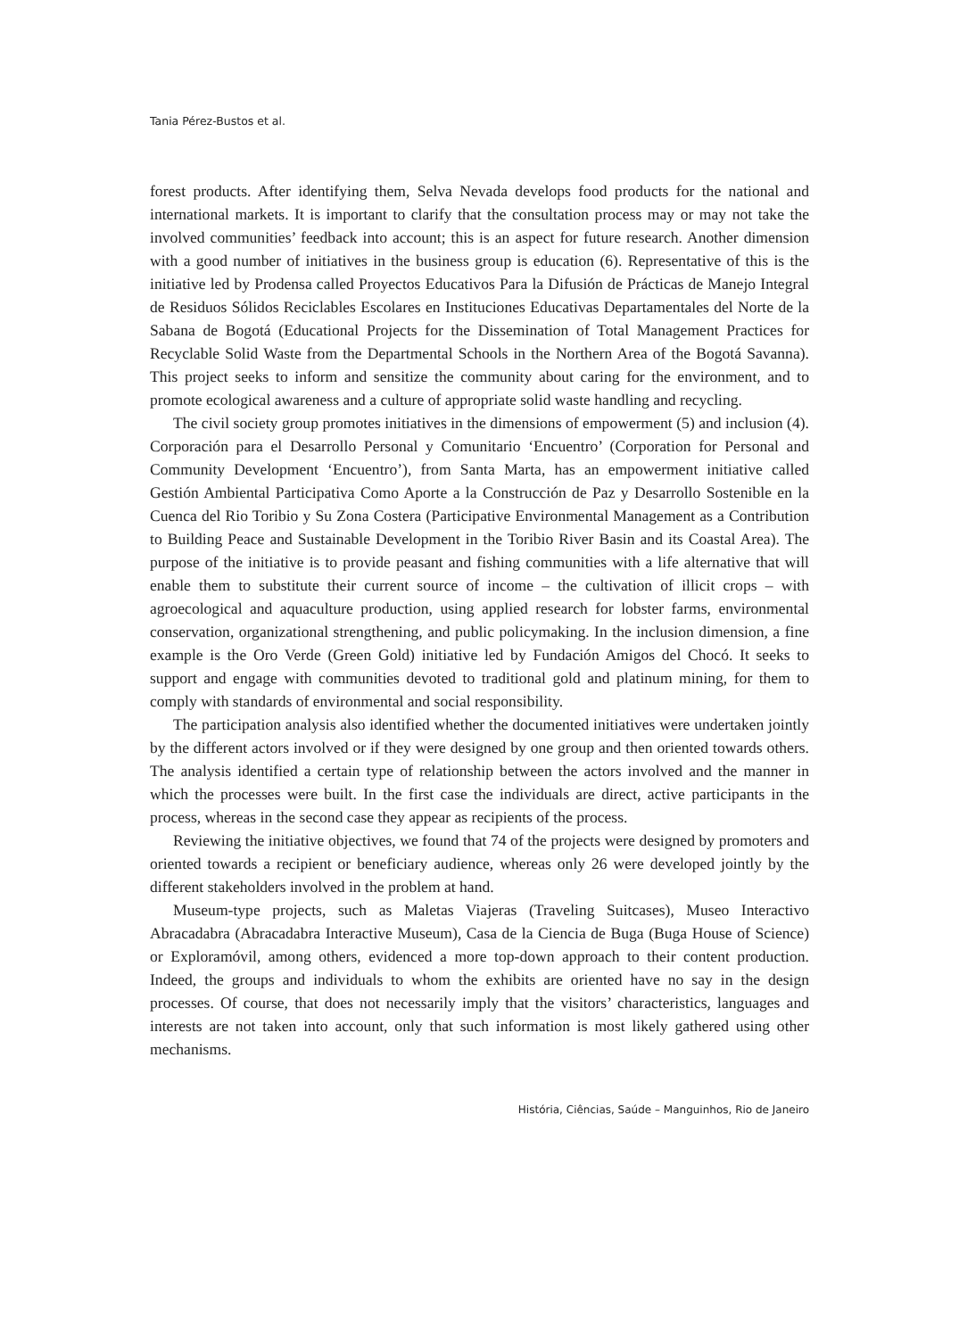Tania Pérez-Bustos et al.
forest products. After identifying them, Selva Nevada develops food products for the national and international markets. It is important to clarify that the consultation process may or may not take the involved communities’ feedback into account; this is an aspect for future research. Another dimension with a good number of initiatives in the business group is education (6). Representative of this is the initiative led by Prodensa called Proyectos Educativos Para la Difusión de Prácticas de Manejo Integral de Residuos Sólidos Reciclables Escolares en Instituciones Educativas Departamentales del Norte de la Sabana de Bogotá (Educational Projects for the Dissemination of Total Management Practices for Recyclable Solid Waste from the Departmental Schools in the Northern Area of the Bogotá Savanna). This project seeks to inform and sensitize the community about caring for the environment, and to promote ecological awareness and a culture of appropriate solid waste handling and recycling.
The civil society group promotes initiatives in the dimensions of empowerment (5) and inclusion (4). Corporación para el Desarrollo Personal y Comunitario ‘Encuentro’ (Corporation for Personal and Community Development ‘Encuentro’), from Santa Marta, has an empowerment initiative called Gestión Ambiental Participativa Como Aporte a la Construcción de Paz y Desarrollo Sostenible en la Cuenca del Rio Toribio y Su Zona Costera (Participative Environmental Management as a Contribution to Building Peace and Sustainable Development in the Toribio River Basin and its Coastal Area). The purpose of the initiative is to provide peasant and fishing communities with a life alternative that will enable them to substitute their current source of income – the cultivation of illicit crops – with agroecological and aquaculture production, using applied research for lobster farms, environmental conservation, organizational strengthening, and public policymaking. In the inclusion dimension, a fine example is the Oro Verde (Green Gold) initiative led by Fundación Amigos del Chocó. It seeks to support and engage with communities devoted to traditional gold and platinum mining, for them to comply with standards of environmental and social responsibility.
The participation analysis also identified whether the documented initiatives were undertaken jointly by the different actors involved or if they were designed by one group and then oriented towards others. The analysis identified a certain type of relationship between the actors involved and the manner in which the processes were built. In the first case the individuals are direct, active participants in the process, whereas in the second case they appear as recipients of the process.
Reviewing the initiative objectives, we found that 74 of the projects were designed by promoters and oriented towards a recipient or beneficiary audience, whereas only 26 were developed jointly by the different stakeholders involved in the problem at hand.
Museum-type projects, such as Maletas Viajeras (Traveling Suitcases), Museo Interactivo Abracadabra (Abracadabra Interactive Museum), Casa de la Ciencia de Buga (Buga House of Science) or Exploramóvil, among others, evidenced a more top-down approach to their content production. Indeed, the groups and individuals to whom the exhibits are oriented have no say in the design processes. Of course, that does not necessarily imply that the visitors’ characteristics, languages and interests are not taken into account, only that such information is most likely gathered using other mechanisms.
História, Ciências, Saúde – Manguinhos, Rio de Janeiro